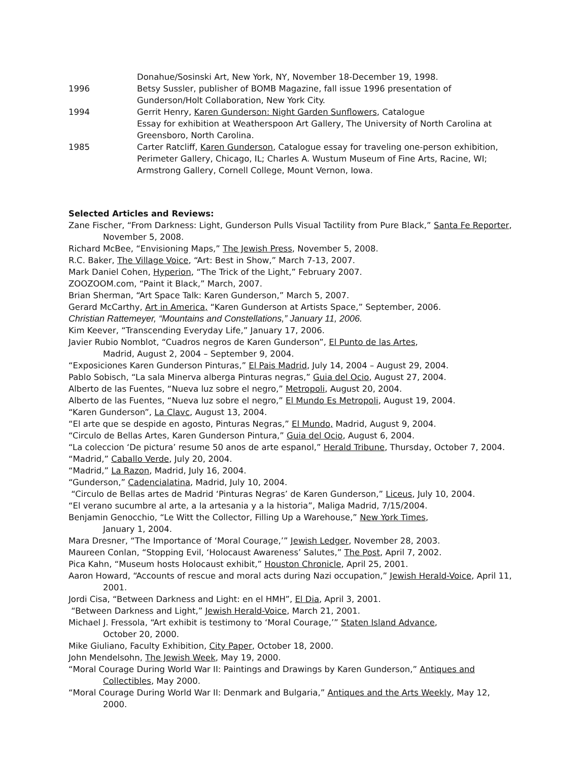Donahue/Sosinski Art, New York, NY, November 18-December 19, 1998.
1996 Betsy Sussler, publisher of BOMB Magazine, fall issue 1996 presentation of Gunderson/Holt Collaboration, New York City.
1994 Gerrit Henry, Karen Gunderson: Night Garden Sunflowers, Catalogue
Essay for exhibition at Weatherspoon Art Gallery, The University of North Carolina at Greensboro, North Carolina.
1985 Carter Ratcliff, Karen Gunderson, Catalogue essay for traveling one-person exhibition, Perimeter Gallery, Chicago, IL; Charles A. Wustum Museum of Fine Arts, Racine, WI; Armstrong Gallery, Cornell College, Mount Vernon, Iowa.
Selected Articles and Reviews:
Zane Fischer, “From Darkness: Light, Gunderson Pulls Visual Tactility from Pure Black,” Santa Fe Reporter, November 5, 2008.
Richard McBee, “Envisioning Maps,” The Jewish Press, November 5, 2008.
R.C. Baker, The Village Voice, “Art: Best in Show,” March 7-13, 2007.
Mark Daniel Cohen, Hyperion, “The Trick of the Light,” February 2007.
ZOOZOOM.com, “Paint it Black,” March, 2007.
Brian Sherman, “Art Space Talk: Karen Gunderson,” March 5, 2007.
Gerard McCarthy, Art in America, “Karen Gunderson at Artists Space,” September, 2006.
Christian Rattemeyer, “Mountains and Constellations,” January 11, 2006.
Kim Keever, “Transcending Everyday Life,” January 17, 2006.
Javier Rubio Nomblot, “Cuadros negros de Karen Gunderson”, El Punto de las Artes,
Madrid, August 2, 2004 – September 9, 2004.
“Exposiciones Karen Gunderson Pinturas,” El Pais Madrid, July 14, 2004 – August 29, 2004.
Pablo Sobisch, “La sala Minerva alberga Pinturas negras,” Guia del Ocio, August 27, 2004.
Alberto de las Fuentes, “Nueva luz sobre el negro,” Metropoli, August 20, 2004.
Alberto de las Fuentes, “Nueva luz sobre el negro,” El Mundo Es Metropoli, August 19, 2004.
“Karen Gunderson”, La Clavc, August 13, 2004.
“El arte que se despide en agosto, Pinturas Negras,” El Mundo, Madrid, August 9, 2004.
“Circulo de Bellas Artes, Karen Gunderson Pintura,” Guia del Ocio, August 6, 2004.
“La coleccion ‘De pictura’ resume 50 anos de arte espanol,” Herald Tribune, Thursday, October 7, 2004.
“Madrid,” Caballo Verde, July 20, 2004.
“Madrid,” La Razon, Madrid, July 16, 2004.
“Gunderson,” Cadencialatina, Madrid, July 10, 2004.
“Circulo de Bellas artes de Madrid ‘Pinturas Negras’ de Karen Gunderson,” Liceus, July 10, 2004.
“El verano sucumbre al arte, a la artesania y a la historia”, Maliga Madrid, 7/15/2004.
Benjamin Genocchio, “Le Witt the Collector, Filling Up a Warehouse,” New York Times,
January 1, 2004.
Mara Dresner, “The Importance of ‘Moral Courage,’” Jewish Ledger, November 28, 2003.
Maureen Conlan, “Stopping Evil, ‘Holocaust Awareness’ Salutes,” The Post, April 7, 2002.
Pica Kahn, “Museum hosts Holocaust exhibit,” Houston Chronicle, April 25, 2001.
Aaron Howard, “Accounts of rescue and moral acts during Nazi occupation,” Jewish Herald-Voice, April 11, 2001.
Jordi Cisa, “Between Darkness and Light: en el HMH”, El Dia, April 3, 2001.
“Between Darkness and Light,” Jewish Herald-Voice, March 21, 2001.
Michael J. Fressola, “Art exhibit is testimony to ‘Moral Courage,’” Staten Island Advance,
October 20, 2000.
Mike Giuliano, Faculty Exhibition, City Paper, October 18, 2000.
John Mendelsohn, The Jewish Week, May 19, 2000.
“Moral Courage During World War II: Paintings and Drawings by Karen Gunderson,” Antiques and Collectibles, May 2000.
“Moral Courage During World War II: Denmark and Bulgaria,” Antiques and the Arts Weekly, May 12, 2000.